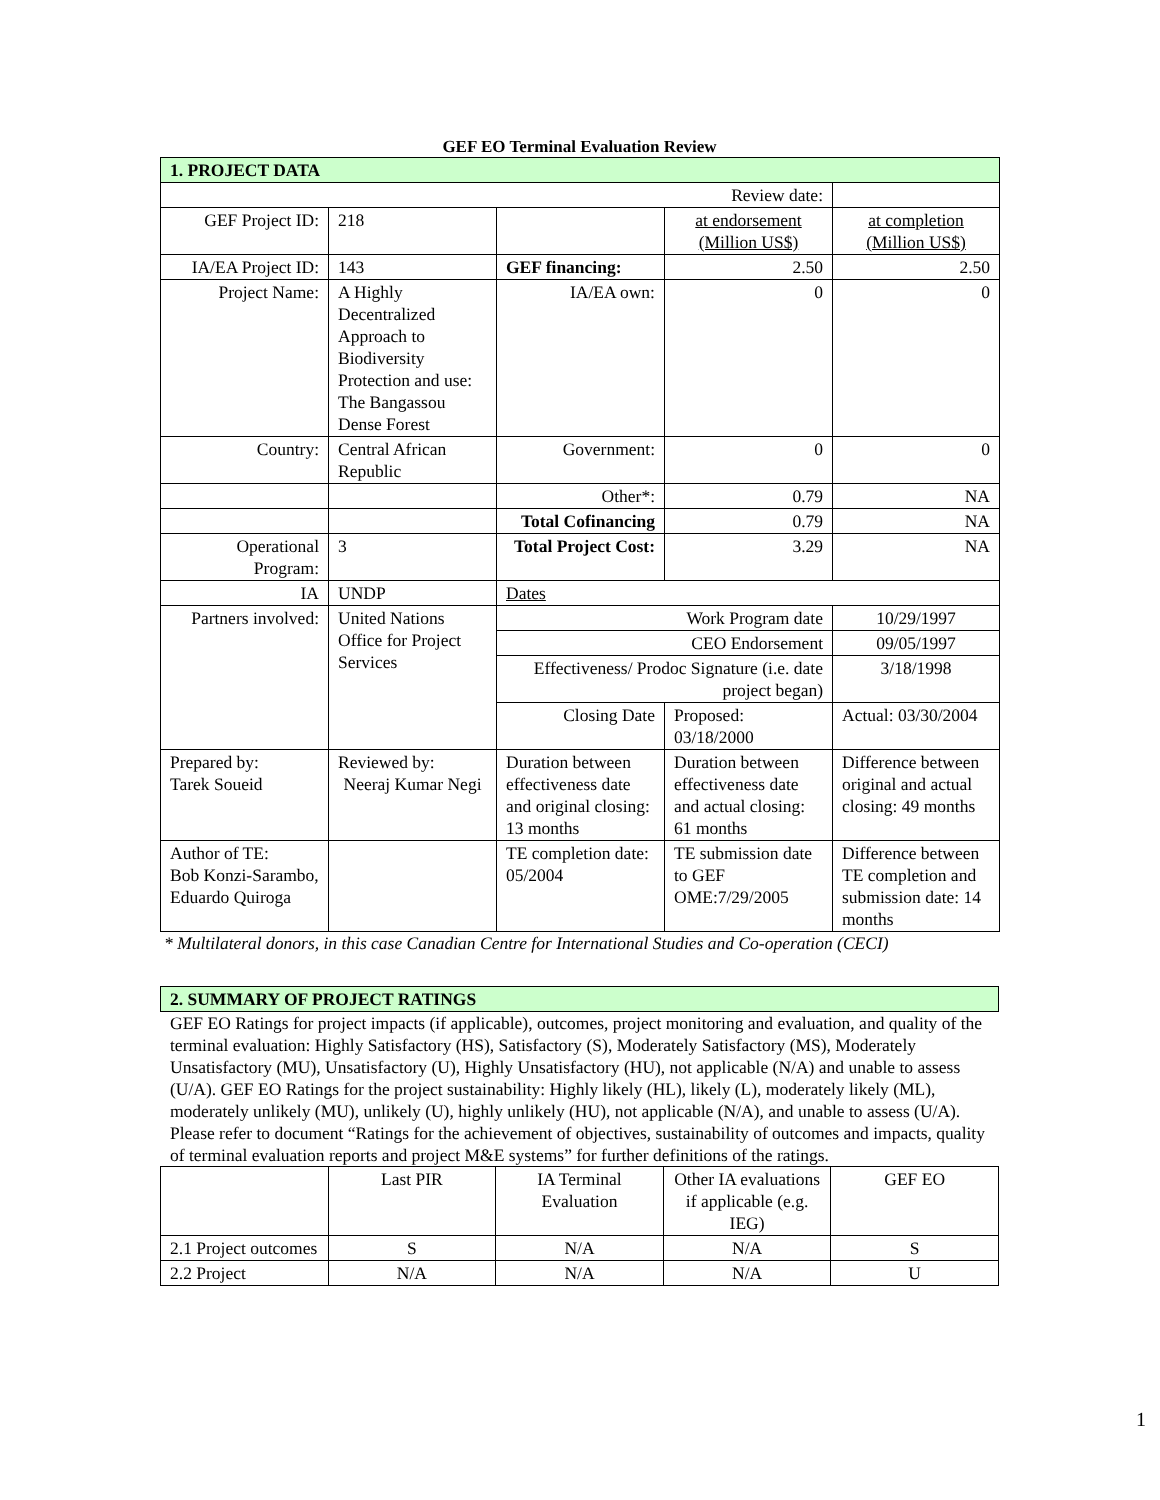GEF EO Terminal Evaluation Review
| 1. PROJECT DATA | | | | |
| --- | --- | --- | --- | --- |
| Review date: | | | | |
| GEF Project ID: | 218 | | at endorsement (Million US$) | at completion (Million US$) |
| IA/EA Project ID: | 143 | GEF financing: | 2.50 | 2.50 |
| Project Name: | A Highly Decentralized Approach to Biodiversity Protection and use: The Bangassou Dense Forest | IA/EA own: | 0 | 0 |
| Country: | Central African Republic | Government: | 0 | 0 |
| | | Other*: | 0.79 | NA |
| | | Total Cofinancing | 0.79 | NA |
| Operational Program: | 3 | Total Project Cost: | 3.29 | NA |
| IA | UNDP | Dates | | |
| Partners involved: | United Nations Office for Project Services | Work Program date | | 10/29/1997 |
| | | CEO Endorsement | | 09/05/1997 |
| | | Effectiveness/ Prodoc Signature (i.e. date project began) | | 3/18/1998 |
| | | Closing Date | Proposed: 03/18/2000 | Actual: 03/30/2004 |
| Prepared by: Tarek Soueid | Reviewed by: Neeraj Kumar Negi | Duration between effectiveness date and original closing: 13 months | Duration between effectiveness date and actual closing: 61 months | Difference between original and actual closing: 49 months |
| Author of TE: Bob Konzi-Sarambo, Eduardo Quiroga | | TE completion date: 05/2004 | TE submission date to GEF OME:7/29/2005 | Difference between TE completion and submission date: 14 months |
* Multilateral donors, in this case Canadian Centre for International Studies and Co-operation (CECI)
| 2. SUMMARY OF PROJECT RATINGS |
| --- |
GEF EO Ratings for project impacts (if applicable), outcomes, project monitoring and evaluation, and quality of the terminal evaluation: Highly Satisfactory (HS), Satisfactory (S), Moderately Satisfactory (MS), Moderately Unsatisfactory (MU), Unsatisfactory (U), Highly Unsatisfactory (HU), not applicable (N/A) and unable to assess (U/A). GEF EO Ratings for the project sustainability: Highly likely (HL), likely (L), moderately likely (ML), moderately unlikely (MU), unlikely (U), highly unlikely (HU), not applicable (N/A), and unable to assess (U/A).
Please refer to document “Ratings for the achievement of objectives, sustainability of outcomes and impacts, quality of terminal evaluation reports and project M&E systems” for further definitions of the ratings.
| | Last PIR | IA Terminal Evaluation | Other IA evaluations if applicable (e.g. IEG) | GEF EO |
| --- | --- | --- | --- | --- |
| 2.1 Project outcomes | S | N/A | N/A | S |
| 2.2 Project | N/A | N/A | N/A | U |
1